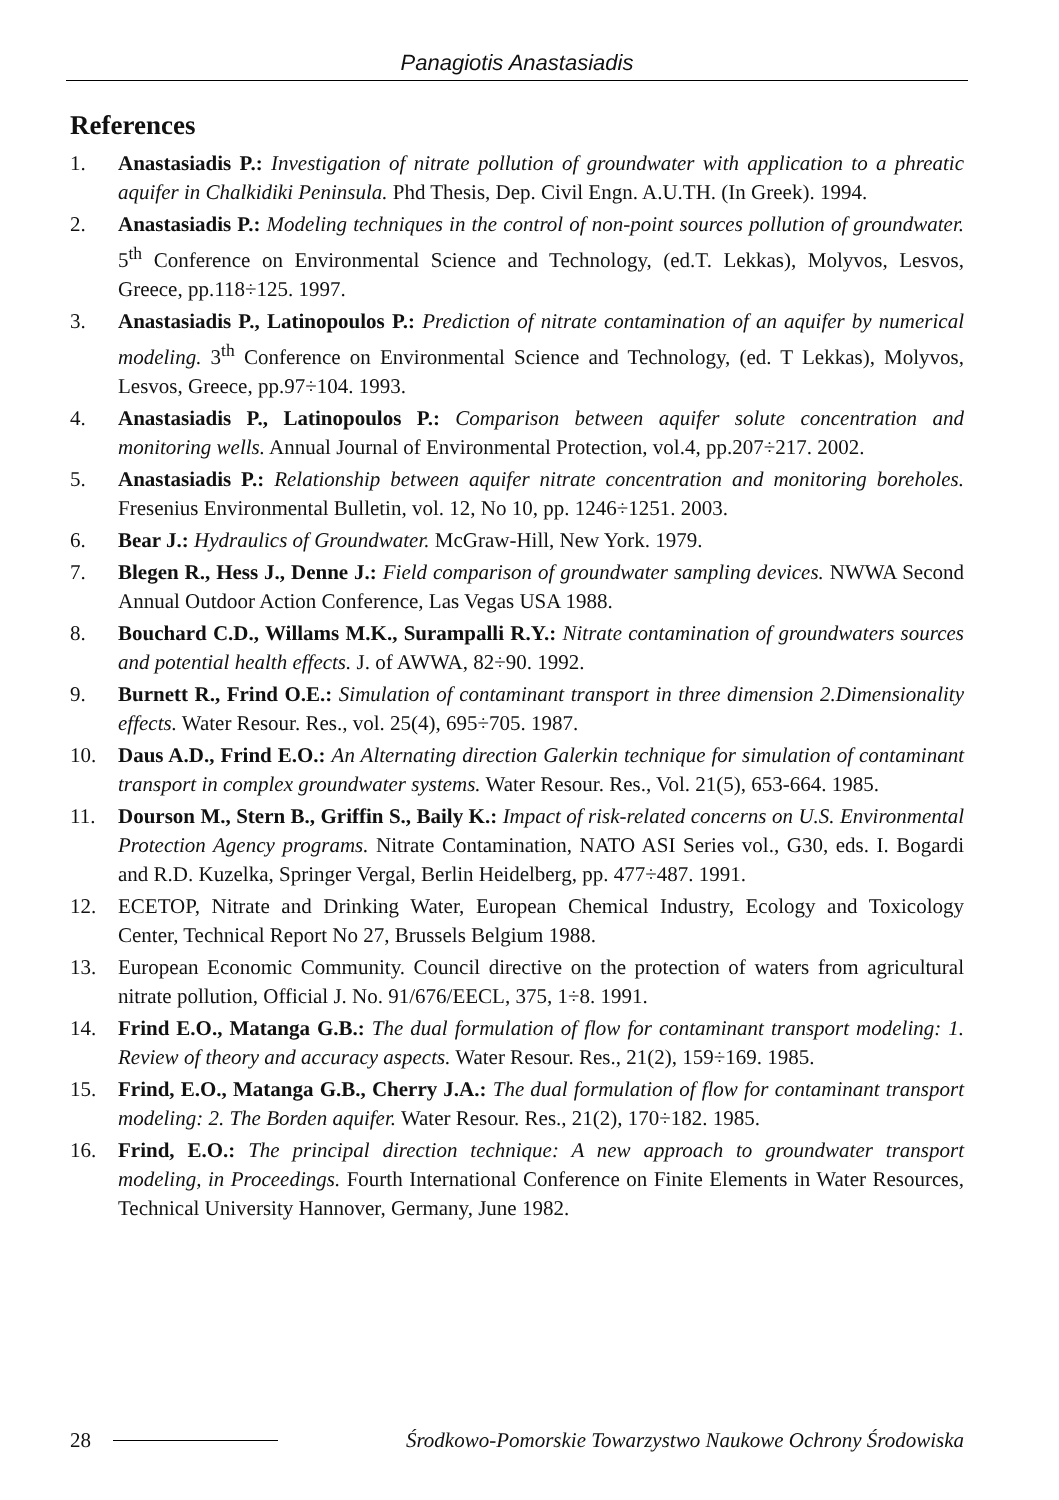Panagiotis Anastasiadis
References
1. Anastasiadis P.: Investigation of nitrate pollution of groundwater with application to a phreatic aquifer in Chalkidiki Peninsula. Phd Thesis, Dep. Civil Engn. A.U.TH. (In Greek). 1994.
2. Anastasiadis P.: Modeling techniques in the control of non-point sources pollution of groundwater. 5<sup>th</sup> Conference on Environmental Science and Technology, (ed.T. Lekkas), Molyvos, Lesvos, Greece, pp.118÷125. 1997.
3. Anastasiadis P., Latinopoulos P.: Prediction of nitrate contamination of an aquifer by numerical modeling. 3<sup>th</sup> Conference on Environmental Science and Technology, (ed. T Lekkas), Molyvos, Lesvos, Greece, pp.97÷104. 1993.
4. Anastasiadis P., Latinopoulos P.: Comparison between aquifer solute concentration and monitoring wells. Annual Journal of Environmental Protection, vol.4, pp.207÷217. 2002.
5. Anastasiadis P.: Relationship between aquifer nitrate concentration and monitoring boreholes. Fresenius Environmental Bulletin, vol. 12, No 10, pp. 1246÷1251. 2003.
6. Bear J.: Hydraulics of Groundwater. McGraw-Hill, New York. 1979.
7. Blegen R., Hess J., Denne J.: Field comparison of groundwater sampling devices. NWWA Second Annual Outdoor Action Conference, Las Vegas USA 1988.
8. Bouchard C.D., Willams M.K., Surampalli R.Y.: Nitrate contamination of groundwaters sources and potential health effects. J. of AWWA, 82÷90. 1992.
9. Burnett R., Frind O.E.: Simulation of contaminant transport in three dimension 2.Dimensionality effects. Water Resour. Res., vol. 25(4), 695÷705. 1987.
10. Daus A.D., Frind E.O.: An Alternating direction Galerkin technique for simulation of contaminant transport in complex groundwater systems. Water Resour. Res., Vol. 21(5), 653-664. 1985.
11. Dourson M., Stern B., Griffin S., Baily K.: Impact of risk-related concerns on U.S. Environmental Protection Agency programs. Nitrate Contamination, NATO ASI Series vol., G30, eds. I. Bogardi and R.D. Kuzelka, Springer Vergal, Berlin Heidelberg, pp. 477÷487. 1991.
12. ECETOP, Nitrate and Drinking Water, European Chemical Industry, Ecology and Toxicology Center, Technical Report No 27, Brussels Belgium 1988.
13. European Economic Community. Council directive on the protection of waters from agricultural nitrate pollution, Official J. No. 91/676/EECL, 375, 1÷8. 1991.
14. Frind E.O., Matanga G.B.: The dual formulation of flow for contaminant transport modeling: 1. Review of theory and accuracy aspects. Water Resour. Res., 21(2), 159÷169. 1985.
15. Frind, E.O., Matanga G.B., Cherry J.A.: The dual formulation of flow for contaminant transport modeling: 2. The Borden aquifer. Water Resour. Res., 21(2), 170÷182. 1985.
16. Frind, E.O.: The principal direction technique: A new approach to groundwater transport modeling, in Proceedings. Fourth International Conference on Finite Elements in Water Resources, Technical University Hannover, Germany, June 1982.
28 Środkowo-Pomorskie Towarzystwo Naukowe Ochrony Środowiska